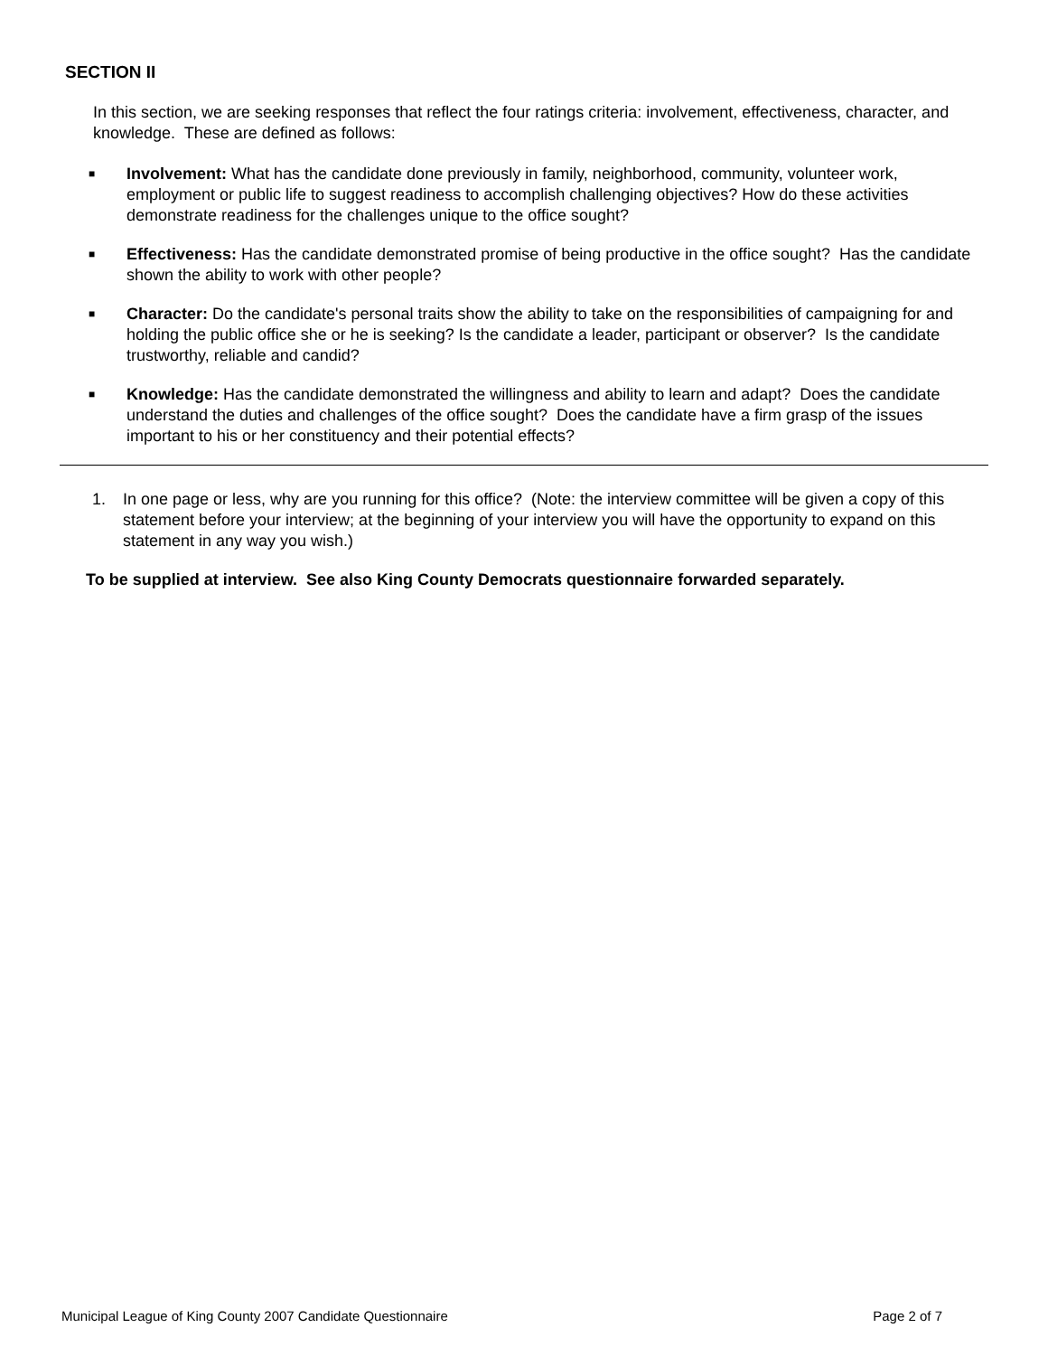SECTION II
In this section, we are seeking responses that reflect the four ratings criteria: involvement, effectiveness, character, and knowledge. These are defined as follows:
■
Involvement: What has the candidate done previously in family, neighborhood, community, volunteer work, employment or public life to suggest readiness to accomplish challenging objectives? How do these activities demonstrate readiness for the challenges unique to the office sought?
■
Effectiveness: Has the candidate demonstrated promise of being productive in the office sought? Has the candidate shown the ability to work with other people?
■
Character: Do the candidate's personal traits show the ability to take on the responsibilities of campaigning for and holding the public office she or he is seeking? Is the candidate a leader, participant or observer? Is the candidate trustworthy, reliable and candid?
■
Knowledge: Has the candidate demonstrated the willingness and ability to learn and adapt? Does the candidate understand the duties and challenges of the office sought? Does the candidate have a firm grasp of the issues important to his or her constituency and their potential effects?
1. In one page or less, why are you running for this office? (Note: the interview committee will be given a copy of this statement before your interview; at the beginning of your interview you will have the opportunity to expand on this statement in any way you wish.)
To be supplied at interview. See also King County Democrats questionnaire forwarded separately.
Municipal League of King County 2007 Candidate Questionnaire Page 2 of 7